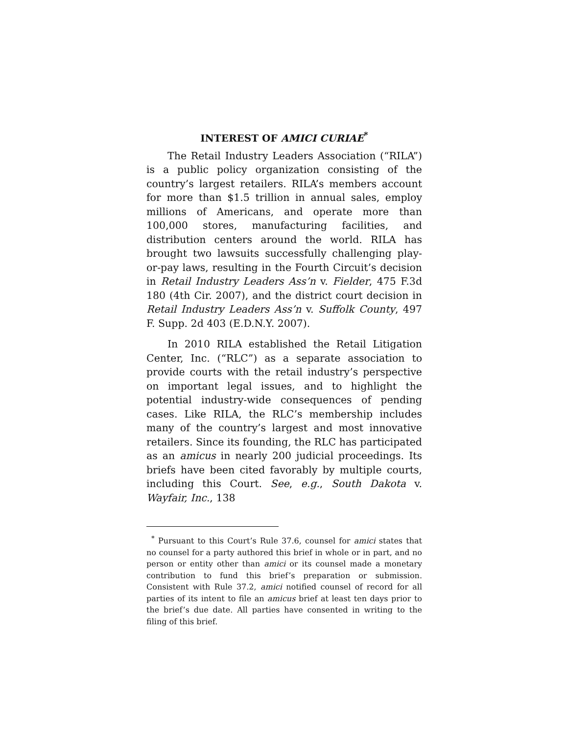INTEREST OF AMICI CURIAE<sup>*</sup>
The Retail Industry Leaders Association (“RILA”) is a public policy organization consisting of the country’s largest retailers. RILA’s members account for more than $1.5 trillion in annual sales, employ millions of Americans, and operate more than 100,000 stores, manufacturing facilities, and distribution centers around the world. RILA has brought two lawsuits successfully challenging play-or-pay laws, resulting in the Fourth Circuit’s decision in Retail Industry Leaders Ass’n v. Fielder, 475 F.3d 180 (4th Cir. 2007), and the district court decision in Retail Industry Leaders Ass’n v. Suffolk County, 497 F. Supp. 2d 403 (E.D.N.Y. 2007).
In 2010 RILA established the Retail Litigation Center, Inc. (“RLC”) as a separate association to provide courts with the retail industry’s perspective on important legal issues, and to highlight the potential industry-wide consequences of pending cases. Like RILA, the RLC’s membership includes many of the country’s largest and most innovative retailers. Since its founding, the RLC has participated as an amicus in nearly 200 judicial proceedings. Its briefs have been cited favorably by multiple courts, including this Court. See, e.g., South Dakota v. Wayfair, Inc., 138
<sup>*</sup> Pursuant to this Court’s Rule 37.6, counsel for amici states that no counsel for a party authored this brief in whole or in part, and no person or entity other than amici or its counsel made a monetary contribution to fund this brief’s preparation or submission. Consistent with Rule 37.2, amici notified counsel of record for all parties of its intent to file an amicus brief at least ten days prior to the brief’s due date. All parties have consented in writing to the filing of this brief.